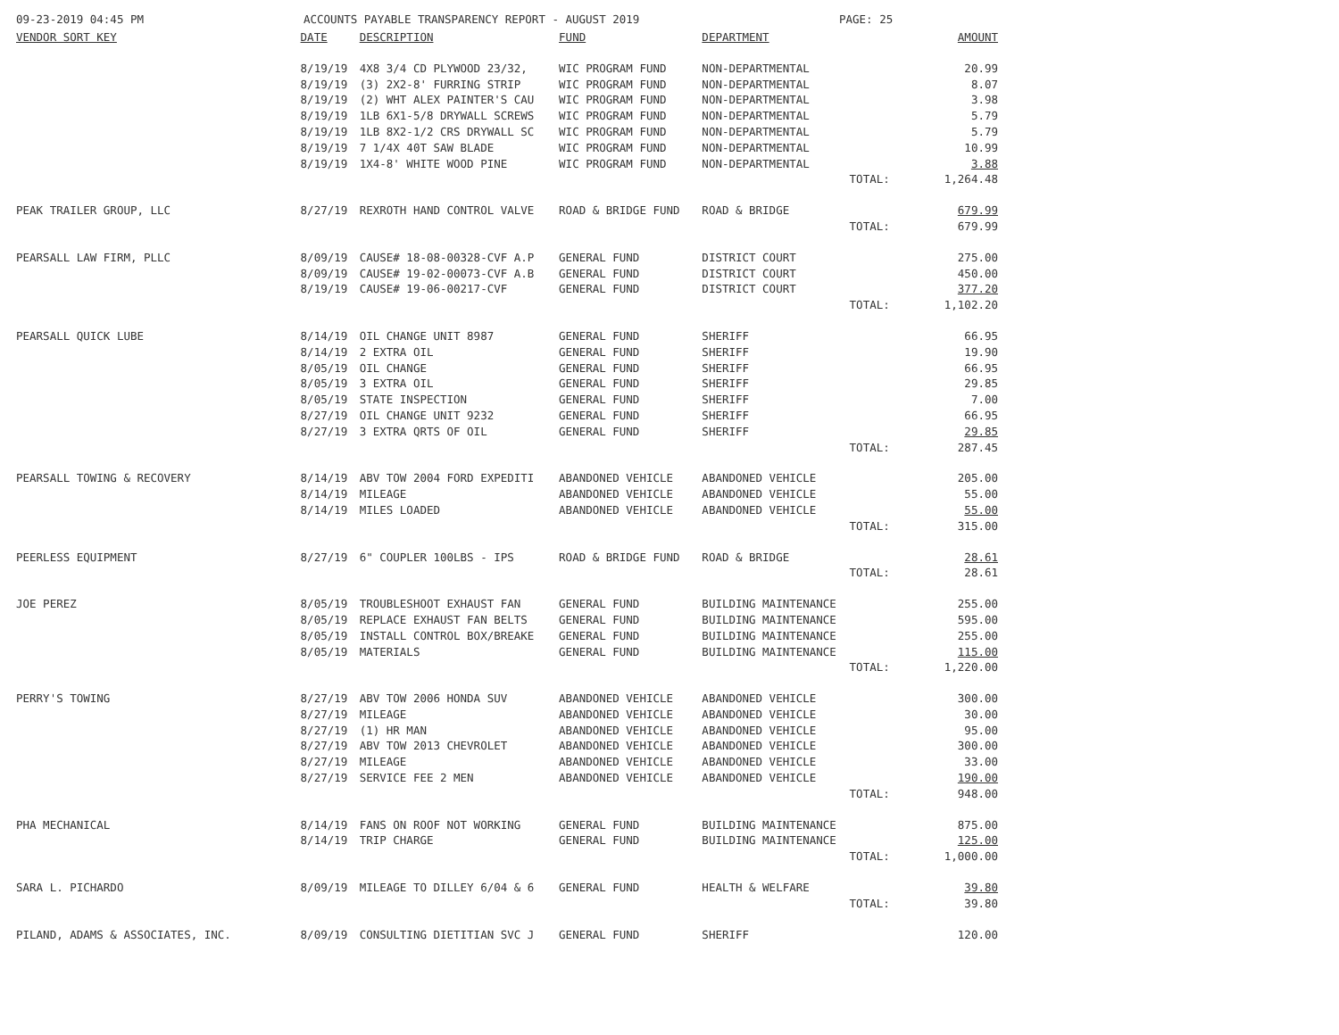09-23-2019 04:45 PM ACCOUNTS PAYABLE TRANSPARENCY REPORT - AUGUST 2019 PAGE: 25
| VENDOR SORT KEY | DATE | DESCRIPTION | FUND | DEPARTMENT | AMOUNT |
| --- | --- | --- | --- | --- | --- |
| | 8/19/19 | 4X8 3/4 CD PLYWOOD 23/32, | WIC PROGRAM FUND | NON-DEPARTMENTAL | 20.99 |
| | 8/19/19 | (3) 2X2-8' FURRING STRIP | WIC PROGRAM FUND | NON-DEPARTMENTAL | 8.07 |
| | 8/19/19 | (2) WHT ALEX PAINTER'S CAU | WIC PROGRAM FUND | NON-DEPARTMENTAL | 3.98 |
| | 8/19/19 | 1LB 6X1-5/8 DRYWALL SCREWS | WIC PROGRAM FUND | NON-DEPARTMENTAL | 5.79 |
| | 8/19/19 | 1LB 8X2-1/2 CRS DRYWALL SC | WIC PROGRAM FUND | NON-DEPARTMENTAL | 5.79 |
| | 8/19/19 | 7 1/4X 40T SAW BLADE | WIC PROGRAM FUND | NON-DEPARTMENTAL | 10.99 |
| | 8/19/19 | 1X4-8' WHITE WOOD PINE | WIC PROGRAM FUND | NON-DEPARTMENTAL | 3.88 |
| | | | | TOTAL: | 1,264.48 |
| PEAK TRAILER GROUP, LLC | 8/27/19 | REXROTH HAND CONTROL VALVE | ROAD & BRIDGE FUND | ROAD & BRIDGE | 679.99 |
| | | | | TOTAL: | 679.99 |
| PEARSALL LAW FIRM, PLLC | 8/09/19 | CAUSE# 18-08-00328-CVF A.P | GENERAL FUND | DISTRICT COURT | 275.00 |
| | 8/09/19 | CAUSE# 19-02-00073-CVF A.B | GENERAL FUND | DISTRICT COURT | 450.00 |
| | 8/19/19 | CAUSE# 19-06-00217-CVF | GENERAL FUND | DISTRICT COURT | 377.20 |
| | | | | TOTAL: | 1,102.20 |
| PEARSALL QUICK LUBE | 8/14/19 | OIL CHANGE UNIT 8987 | GENERAL FUND | SHERIFF | 66.95 |
| | 8/14/19 | 2 EXTRA OIL | GENERAL FUND | SHERIFF | 19.90 |
| | 8/05/19 | OIL CHANGE | GENERAL FUND | SHERIFF | 66.95 |
| | 8/05/19 | 3 EXTRA OIL | GENERAL FUND | SHERIFF | 29.85 |
| | 8/05/19 | STATE INSPECTION | GENERAL FUND | SHERIFF | 7.00 |
| | 8/27/19 | OIL CHANGE UNIT 9232 | GENERAL FUND | SHERIFF | 66.95 |
| | 8/27/19 | 3 EXTRA QRTS OF OIL | GENERAL FUND | SHERIFF | 29.85 |
| | | | | TOTAL: | 287.45 |
| PEARSALL TOWING & RECOVERY | 8/14/19 | ABV TOW 2004 FORD EXPEDITI | ABANDONED VEHICLE | ABANDONED VEHICLE | 205.00 |
| | 8/14/19 | MILEAGE | ABANDONED VEHICLE | ABANDONED VEHICLE | 55.00 |
| | 8/14/19 | MILES LOADED | ABANDONED VEHICLE | ABANDONED VEHICLE | 55.00 |
| | | | | TOTAL: | 315.00 |
| PEERLESS EQUIPMENT | 8/27/19 | 6" COUPLER 100LBS - IPS | ROAD & BRIDGE FUND | ROAD & BRIDGE | 28.61 |
| | | | | TOTAL: | 28.61 |
| JOE PEREZ | 8/05/19 | TROUBLESHOOT EXHAUST FAN | GENERAL FUND | BUILDING MAINTENANCE | 255.00 |
| | 8/05/19 | REPLACE EXHAUST FAN BELTS | GENERAL FUND | BUILDING MAINTENANCE | 595.00 |
| | 8/05/19 | INSTALL CONTROL BOX/BREAKE | GENERAL FUND | BUILDING MAINTENANCE | 255.00 |
| | 8/05/19 | MATERIALS | GENERAL FUND | BUILDING MAINTENANCE | 115.00 |
| | | | | TOTAL: | 1,220.00 |
| PERRY'S TOWING | 8/27/19 | ABV TOW 2006 HONDA SUV | ABANDONED VEHICLE | ABANDONED VEHICLE | 300.00 |
| | 8/27/19 | MILEAGE | ABANDONED VEHICLE | ABANDONED VEHICLE | 30.00 |
| | 8/27/19 | (1) HR MAN | ABANDONED VEHICLE | ABANDONED VEHICLE | 95.00 |
| | 8/27/19 | ABV TOW 2013 CHEVROLET | ABANDONED VEHICLE | ABANDONED VEHICLE | 300.00 |
| | 8/27/19 | MILEAGE | ABANDONED VEHICLE | ABANDONED VEHICLE | 33.00 |
| | 8/27/19 | SERVICE FEE 2 MEN | ABANDONED VEHICLE | ABANDONED VEHICLE | 190.00 |
| | | | | TOTAL: | 948.00 |
| PHA MECHANICAL | 8/14/19 | FANS ON ROOF NOT WORKING | GENERAL FUND | BUILDING MAINTENANCE | 875.00 |
| | 8/14/19 | TRIP CHARGE | GENERAL FUND | BUILDING MAINTENANCE | 125.00 |
| | | | | TOTAL: | 1,000.00 |
| SARA L. PICHARDO | 8/09/19 | MILEAGE TO DILLEY 6/04 & 6 | GENERAL FUND | HEALTH & WELFARE | 39.80 |
| | | | | TOTAL: | 39.80 |
| PILAND, ADAMS & ASSOCIATES, INC. | 8/09/19 | CONSULTING DIETITIAN SVC J | GENERAL FUND | SHERIFF | 120.00 |